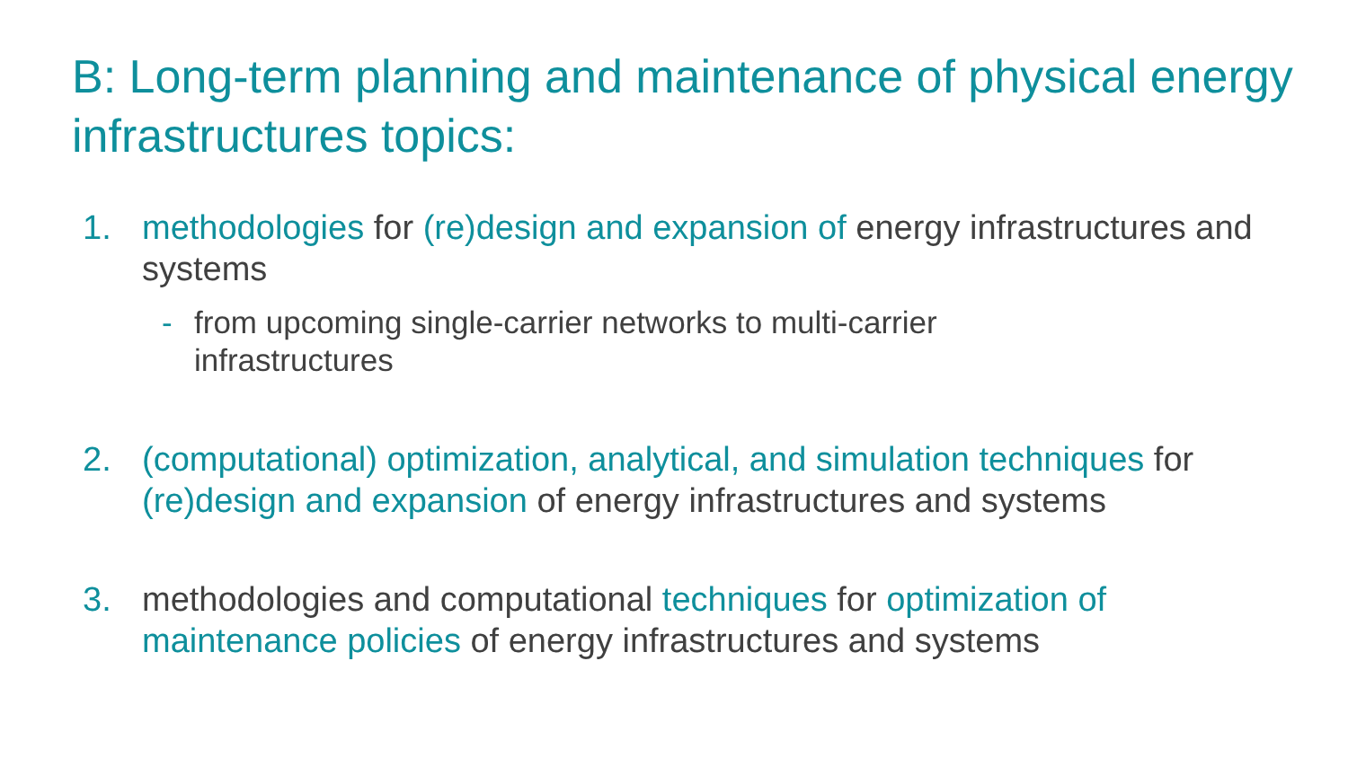B: Long-term planning and maintenance of physical energy infrastructures topics:
1. methodologies for (re)design and expansion of energy infrastructures and systems
- from upcoming single-carrier networks to multi-carrier infrastructures
2. (computational) optimization, analytical, and simulation techniques for (re)design and expansion of energy infrastructures and systems
3. methodologies and computational techniques for optimization of maintenance policies of energy infrastructures and systems